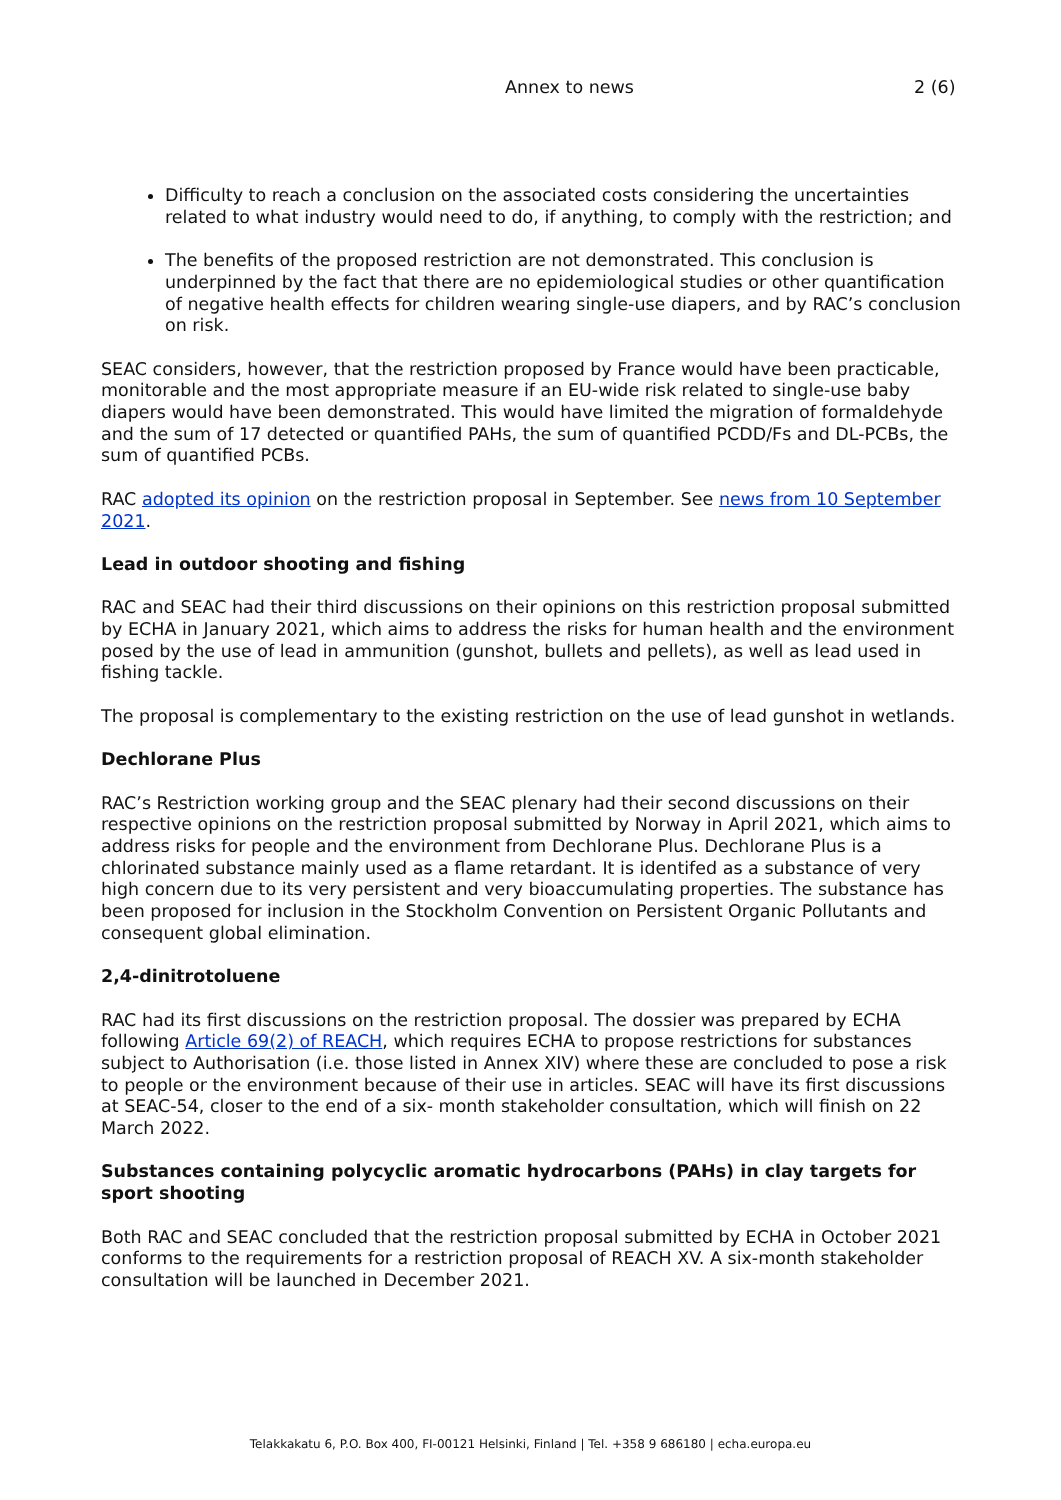Annex to news 2 (6)
Difficulty to reach a conclusion on the associated costs considering the uncertainties related to what industry would need to do, if anything, to comply with the restriction; and
The benefits of the proposed restriction are not demonstrated. This conclusion is underpinned by the fact that there are no epidemiological studies or other quantification of negative health effects for children wearing single-use diapers, and by RAC’s conclusion on risk.
SEAC considers, however, that the restriction proposed by France would have been practicable, monitorable and the most appropriate measure if an EU-wide risk related to single-use baby diapers would have been demonstrated. This would have limited the migration of formaldehyde and the sum of 17 detected or quantified PAHs, the sum of quantified PCDD/Fs and DL-PCBs, the sum of quantified PCBs.
RAC adopted its opinion on the restriction proposal in September. See news from 10 September 2021.
Lead in outdoor shooting and fishing
RAC and SEAC had their third discussions on their opinions on this restriction proposal submitted by ECHA in January 2021, which aims to address the risks for human health and the environment posed by the use of lead in ammunition (gunshot, bullets and pellets), as well as lead used in fishing tackle.
The proposal is complementary to the existing restriction on the use of lead gunshot in wetlands.
Dechlorane Plus
RAC’s Restriction working group and the SEAC plenary had their second discussions on their respective opinions on the restriction proposal submitted by Norway in April 2021, which aims to address risks for people and the environment from Dechlorane Plus. Dechlorane Plus is a chlorinated substance mainly used as a flame retardant. It is identifed as a substance of very high concern due to its very persistent and very bioaccumulating properties. The substance has been proposed for inclusion in the Stockholm Convention on Persistent Organic Pollutants and consequent global elimination.
2,4-dinitrotoluene
RAC had its first discussions on the restriction proposal. The dossier was prepared by ECHA following Article 69(2) of REACH, which requires ECHA to propose restrictions for substances subject to Authorisation (i.e. those listed in Annex XIV) where these are concluded to pose a risk to people or the environment because of their use in articles. SEAC will have its first discussions at SEAC-54, closer to the end of a six- month stakeholder consultation, which will finish on 22 March 2022.
Substances containing polycyclic aromatic hydrocarbons (PAHs) in clay targets for sport shooting
Both RAC and SEAC concluded that the restriction proposal submitted by ECHA in October 2021 conforms to the requirements for a restriction proposal of REACH XV. A six-month stakeholder consultation will be launched in December 2021.
Telakkakatu 6, P.O. Box 400, FI-00121 Helsinki, Finland | Tel. +358 9 686180 | echa.europa.eu